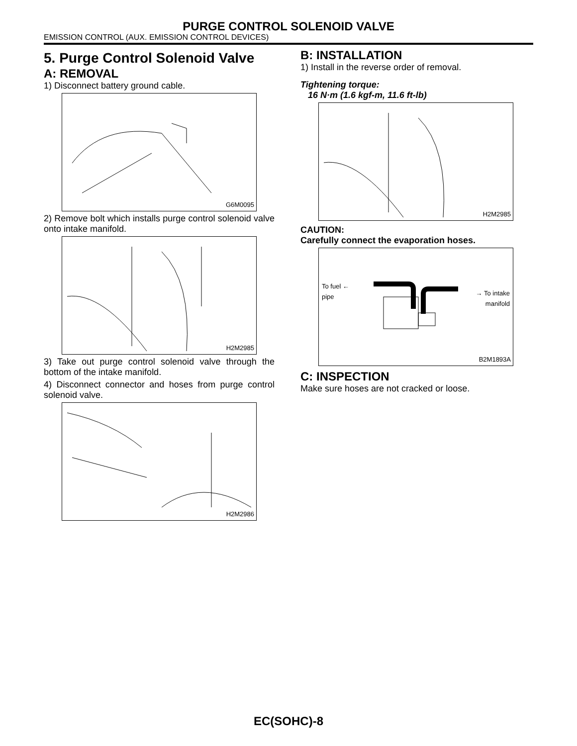PURGE CONTROL SOLENOID VALVE
EMISSION CONTROL (AUX. EMISSION CONTROL DEVICES)
5. Purge Control Solenoid Valve
A: REMOVAL
1) Disconnect battery ground cable.
G6M0095
2) Remove bolt which installs purge control solenoid valve onto intake manifold.
H2M2985
3) Take out purge control solenoid valve through the bottom of the intake manifold.
4) Disconnect connector and hoses from purge control solenoid valve.
H2M2986
B: INSTALLATION
1) Install in the reverse order of removal.
Tightening torque:
16 N·m (1.6 kgf-m, 11.6 ft-lb)
H2M2985
CAUTION:
Carefully connect the evaporation hoses.
To fuel ←
pipe
→ To intake
manifold
B2M1893A
C: INSPECTION
Make sure hoses are not cracked or loose.
EC(SOHC)-8